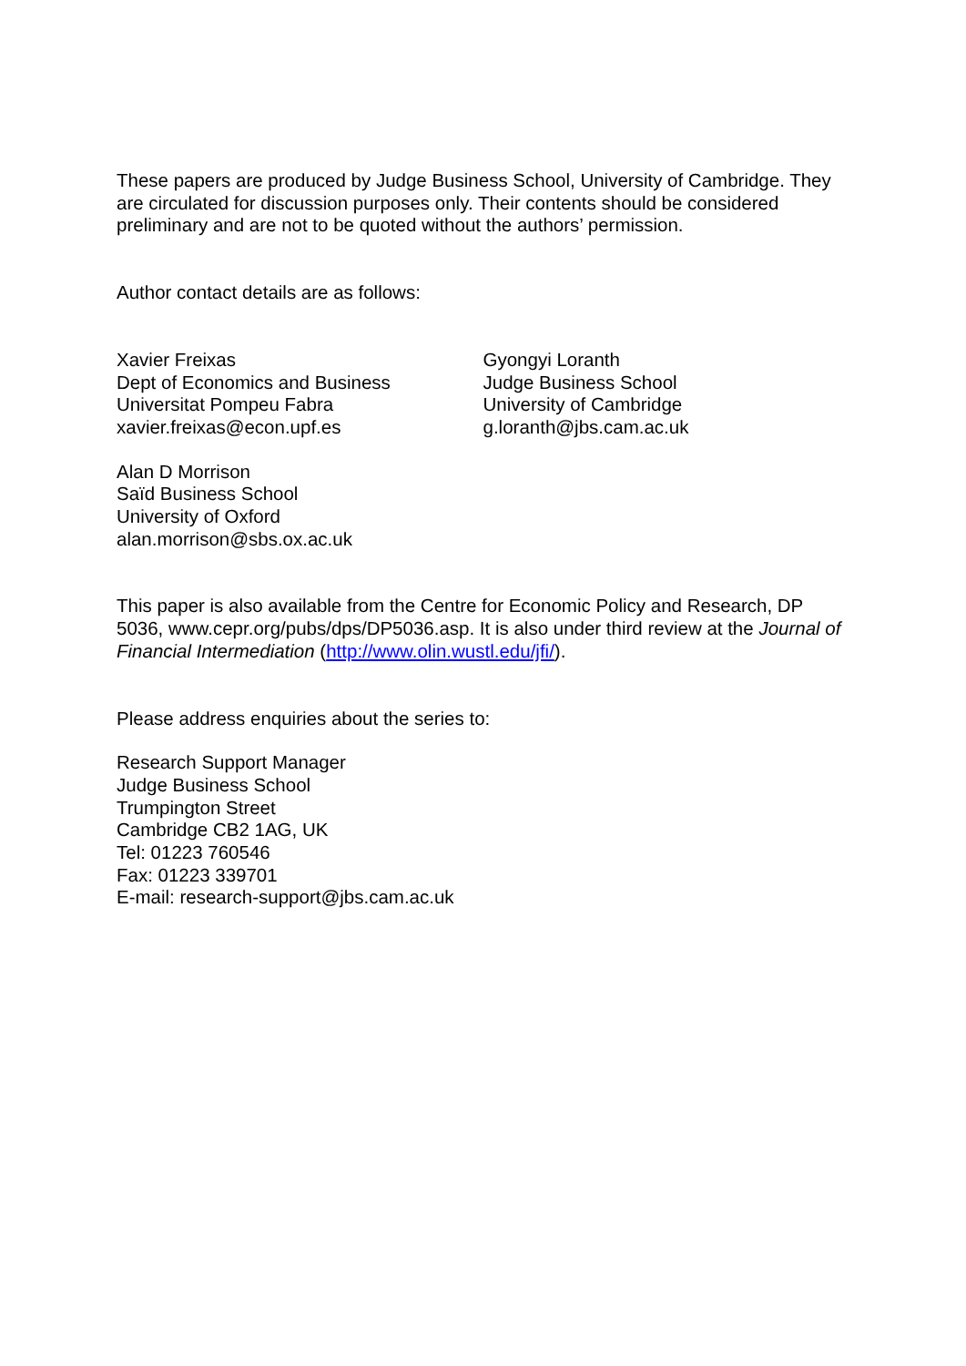These papers are produced by Judge Business School, University of Cambridge. They are circulated for discussion purposes only. Their contents should be considered preliminary and are not to be quoted without the authors’ permission.
Author contact details are as follows:
Xavier Freixas
Dept of Economics and Business
Universitat Pompeu Fabra
xavier.freixas@econ.upf.es
Gyongyi Loranth
Judge Business School
University of Cambridge
g.loranth@jbs.cam.ac.uk
Alan D Morrison
Saïd Business School
University of Oxford
alan.morrison@sbs.ox.ac.uk
This paper is also available from the Centre for Economic Policy and Research, DP 5036, www.cepr.org/pubs/dps/DP5036.asp. It is also under third review at the Journal of Financial Intermediation (http://www.olin.wustl.edu/jfi/).
Please address enquiries about the series to:
Research Support Manager
Judge Business School
Trumpington Street
Cambridge CB2 1AG, UK
Tel: 01223 760546
Fax: 01223 339701
E-mail: research-support@jbs.cam.ac.uk